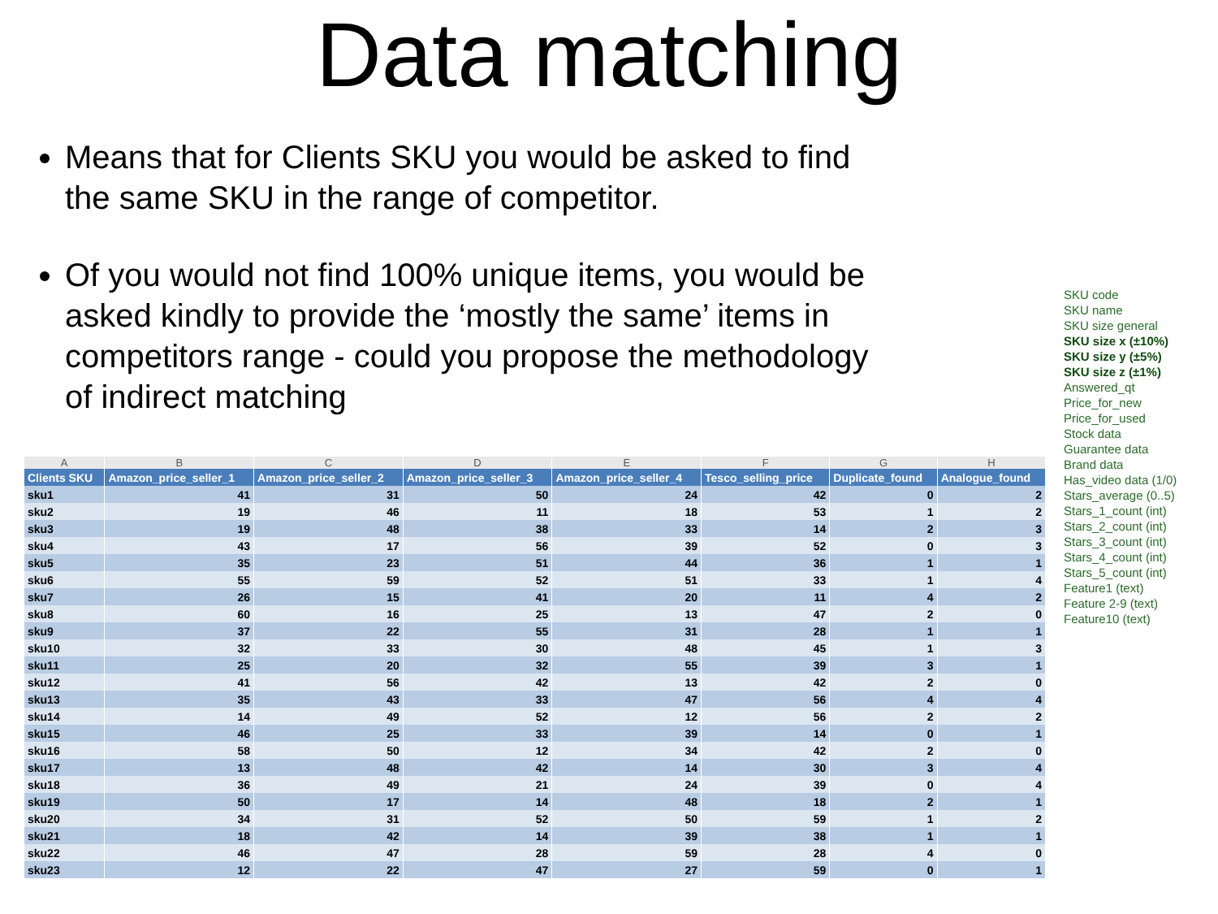Data matching
Means that for Clients SKU you would be asked to find the same SKU in the range of competitor.
Of you would not find 100% unique items, you would be asked kindly to provide the ‘mostly the same’ items in competitors range - could you propose the methodology of indirect matching
SKU code
SKU name
SKU size general
SKU size x (±10%)
SKU size y (±5%)
SKU size z (±1%)
Answered_qt
Price_for_new
Price_for_used
Stock data
Guarantee data
Brand data
Has_video data (1/0)
Stars_average (0..5)
Stars_1_count (int)
Stars_2_count (int)
Stars_3_count (int)
Stars_4_count (int)
Stars_5_count (int)
Feature1 (text)
Feature 2-9 (text)
Feature10 (text)
| A | B | C | D | E | F | G | H |
| --- | --- | --- | --- | --- | --- | --- | --- |
| Clients SKU | Amazon_price_seller_1 | Amazon_price_seller_2 | Amazon_price_seller_3 | Amazon_price_seller_4 | Tesco_selling_price | Duplicate_found | Analogue_found |
| sku1 | 41 | 31 | 50 | 24 | 42 | 0 | 2 |
| sku2 | 19 | 46 | 11 | 18 | 53 | 1 | 2 |
| sku3 | 19 | 48 | 38 | 33 | 14 | 2 | 3 |
| sku4 | 43 | 17 | 56 | 39 | 52 | 0 | 3 |
| sku5 | 35 | 23 | 51 | 44 | 36 | 1 | 1 |
| sku6 | 55 | 59 | 52 | 51 | 33 | 1 | 4 |
| sku7 | 26 | 15 | 41 | 20 | 11 | 4 | 2 |
| sku8 | 60 | 16 | 25 | 13 | 47 | 2 | 0 |
| sku9 | 37 | 22 | 55 | 31 | 28 | 1 | 1 |
| sku10 | 32 | 33 | 30 | 48 | 45 | 1 | 3 |
| sku11 | 25 | 20 | 32 | 55 | 39 | 3 | 1 |
| sku12 | 41 | 56 | 42 | 13 | 42 | 2 | 0 |
| sku13 | 35 | 43 | 33 | 47 | 56 | 4 | 4 |
| sku14 | 14 | 49 | 52 | 12 | 56 | 2 | 2 |
| sku15 | 46 | 25 | 33 | 39 | 14 | 0 | 1 |
| sku16 | 58 | 50 | 12 | 34 | 42 | 2 | 0 |
| sku17 | 13 | 48 | 42 | 14 | 30 | 3 | 4 |
| sku18 | 36 | 49 | 21 | 24 | 39 | 0 | 4 |
| sku19 | 50 | 17 | 14 | 48 | 18 | 2 | 1 |
| sku20 | 34 | 31 | 52 | 50 | 59 | 1 | 2 |
| sku21 | 18 | 42 | 14 | 39 | 38 | 1 | 1 |
| sku22 | 46 | 47 | 28 | 59 | 28 | 4 | 0 |
| sku23 | 12 | 22 | 47 | 27 | 59 | 0 | 1 |